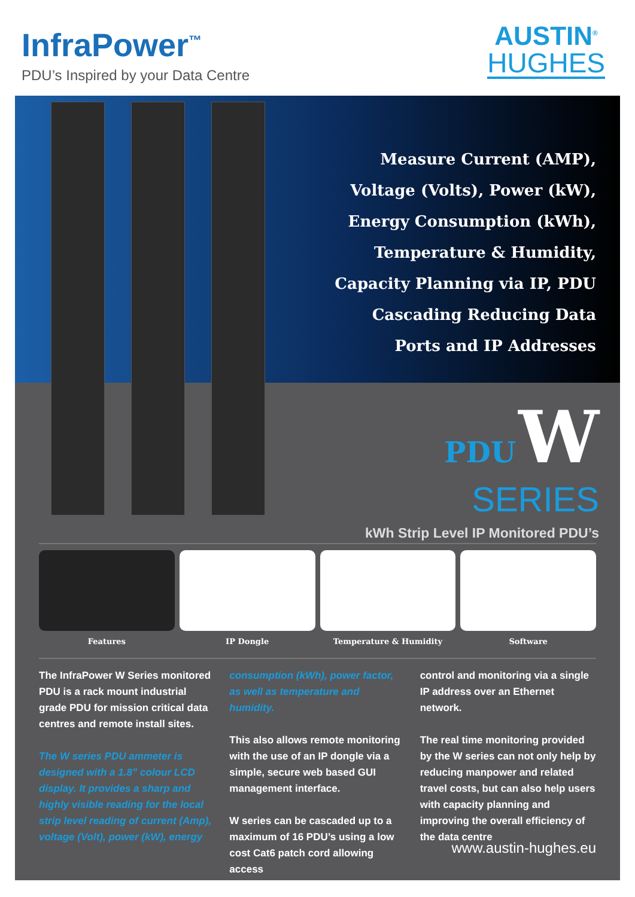InfraPower<sup>™</sup>
PDU’s Inspired by your Data Centre
AUSTIN<sup>®</sup>
HUGHES
Measure Current (AMP),
Voltage (Volts), Power (kW),
Energy Consumption (kWh),
Temperature & Humidity,
Capacity Planning via IP, PDU
Cascading Reducing Data
Ports and IP Addresses
PDU W
SERIES
kWh Strip Level IP Monitored PDU’s
Features IP Dongle Temperature & Humidity Software
The InfraPower W Series monitored PDU is a rack mount industrial grade PDU for mission critical data centres and remote install sites.
The W series PDU ammeter is designed with a 1.8” colour LCD display. It provides a sharp and highly visible reading for the local strip level reading of current (Amp), voltage (Volt), power (kW), energy
consumption (kWh), power factor, as well as temperature and humidity.
This also allows remote monitoring with the use of an IP dongle via a simple, secure web based GUI management interface.
W series can be cascaded up to a maximum of 16 PDU’s using a low cost Cat6 patch cord allowing access
control and monitoring via a single IP address over an Ethernet network.
The real time monitoring provided by the W series can not only help by reducing manpower and related travel costs, but can also help users with capacity planning and improving the overall efficiency of the data centre
www.austin-hughes.eu